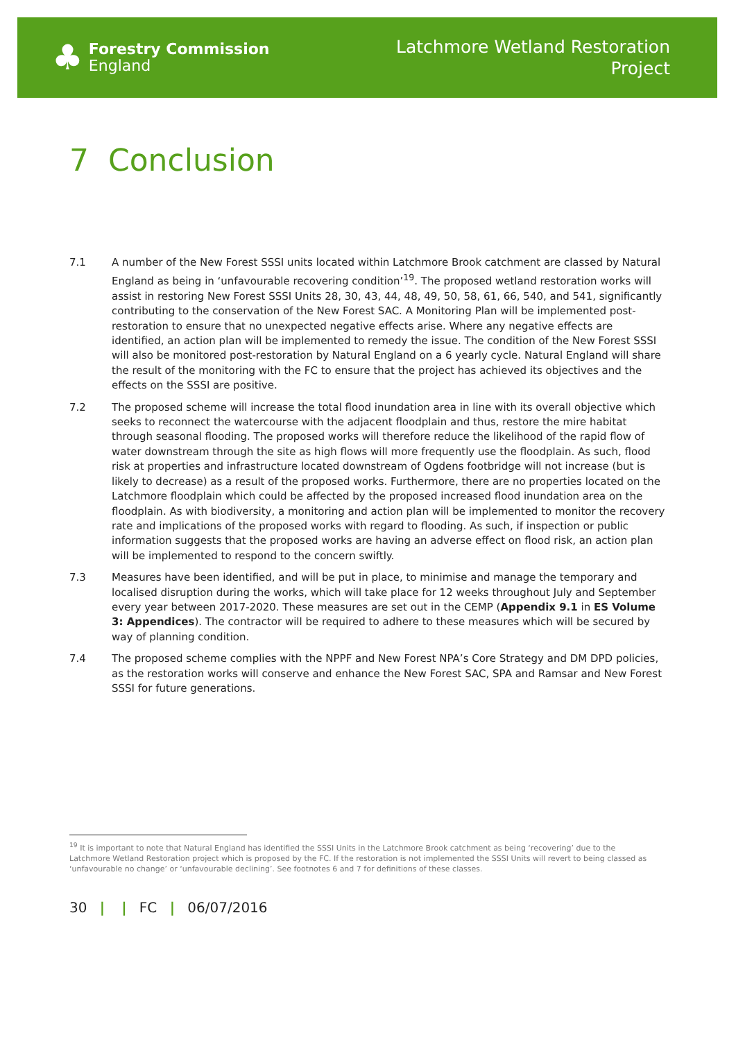♣
Forestry Commission
England
Latchmore Wetland Restoration
Project
7 Conclusion
7.1 A number of the New Forest SSSI units located within Latchmore Brook catchment are classed by Natural England as being in ‘unfavourable recovering condition’<sup>19</sup>. The proposed wetland restoration works will assist in restoring New Forest SSSI Units 28, 30, 43, 44, 48, 49, 50, 58, 61, 66, 540, and 541, significantly contributing to the conservation of the New Forest SAC. A Monitoring Plan will be implemented post-restoration to ensure that no unexpected negative effects arise. Where any negative effects are identified, an action plan will be implemented to remedy the issue. The condition of the New Forest SSSI will also be monitored post-restoration by Natural England on a 6 yearly cycle. Natural England will share the result of the monitoring with the FC to ensure that the project has achieved its objectives and the effects on the SSSI are positive.
7.2 The proposed scheme will increase the total flood inundation area in line with its overall objective which seeks to reconnect the watercourse with the adjacent floodplain and thus, restore the mire habitat through seasonal flooding. The proposed works will therefore reduce the likelihood of the rapid flow of water downstream through the site as high flows will more frequently use the floodplain. As such, flood risk at properties and infrastructure located downstream of Ogdens footbridge will not increase (but is likely to decrease) as a result of the proposed works. Furthermore, there are no properties located on the Latchmore floodplain which could be affected by the proposed increased flood inundation area on the floodplain. As with biodiversity, a monitoring and action plan will be implemented to monitor the recovery rate and implications of the proposed works with regard to flooding. As such, if inspection or public information suggests that the proposed works are having an adverse effect on flood risk, an action plan will be implemented to respond to the concern swiftly.
7.3 Measures have been identified, and will be put in place, to minimise and manage the temporary and localised disruption during the works, which will take place for 12 weeks throughout July and September every year between 2017-2020. These measures are set out in the CEMP (Appendix 9.1 in ES Volume 3: Appendices). The contractor will be required to adhere to these measures which will be secured by way of planning condition.
7.4 The proposed scheme complies with the NPPF and New Forest NPA’s Core Strategy and DM DPD policies, as the restoration works will conserve and enhance the New Forest SAC, SPA and Ramsar and New Forest SSSI for future generations.
<sup>19</sup> It is important to note that Natural England has identified the SSSI Units in the Latchmore Brook catchment as being ‘recovering’ due to the Latchmore Wetland Restoration project which is proposed by the FC. If the restoration is not implemented the SSSI Units will revert to being classed as ‘unfavourable no change’ or ‘unfavourable declining’. See footnotes 6 and 7 for definitions of these classes.
30 | | FC | 06/07/2016